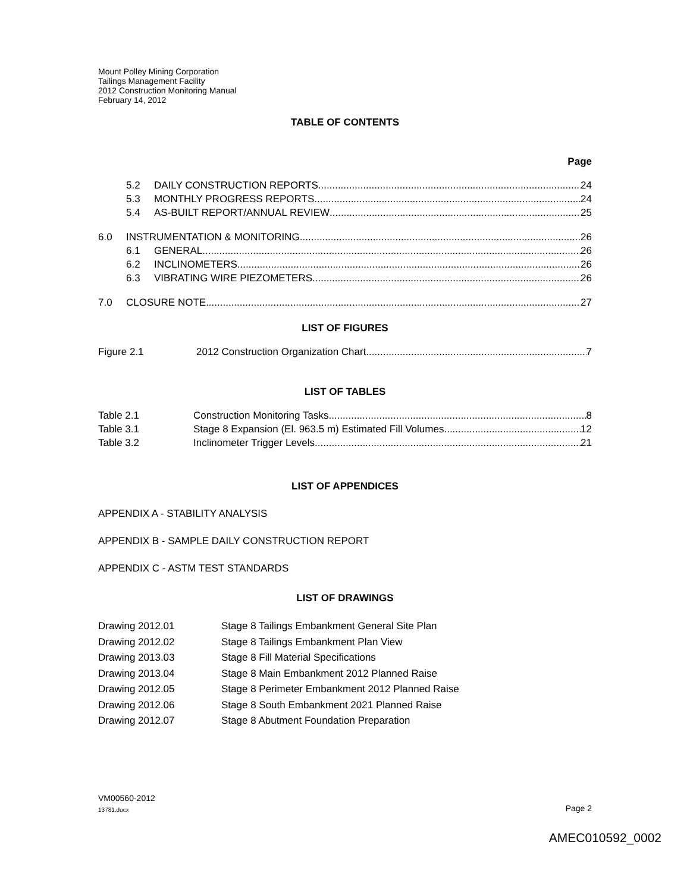Mount Polley Mining Corporation
Tailings Management Facility
2012 Construction Monitoring Manual
February 14, 2012
TABLE OF CONTENTS
Page
5.2 DAILY CONSTRUCTION REPORTS 24
5.3 MONTHLY PROGRESS REPORTS 24
5.4 AS-BUILT REPORT/ANNUAL REVIEW 25
6.0 INSTRUMENTATION & MONITORING 26
6.1 GENERAL 26
6.2 INCLINOMETERS 26
6.3 VIBRATING WIRE PIEZOMETERS 26
7.0 CLOSURE NOTE 27
LIST OF FIGURES
Figure 2.1 2012 Construction Organization Chart 7
LIST OF TABLES
Table 2.1 Construction Monitoring Tasks 8
Table 3.1 Stage 8 Expansion (El. 963.5 m) Estimated Fill Volumes 12
Table 3.2 Inclinometer Trigger Levels 21
LIST OF APPENDICES
APPENDIX A - STABILITY ANALYSIS
APPENDIX B - SAMPLE DAILY CONSTRUCTION REPORT
APPENDIX C - ASTM TEST STANDARDS
LIST OF DRAWINGS
Drawing 2012.01 Stage 8 Tailings Embankment General Site Plan
Drawing 2012.02 Stage 8 Tailings Embankment Plan View
Drawing 2013.03 Stage 8 Fill Material Specifications
Drawing 2013.04 Stage 8 Main Embankment 2012 Planned Raise
Drawing 2012.05 Stage 8 Perimeter Embankment 2012 Planned Raise
Drawing 2012.06 Stage 8 South Embankment 2021 Planned Raise
Drawing 2012.07 Stage 8 Abutment Foundation Preparation
VM00560-2012
13781.docx
Page 2
AMEC010592_0002